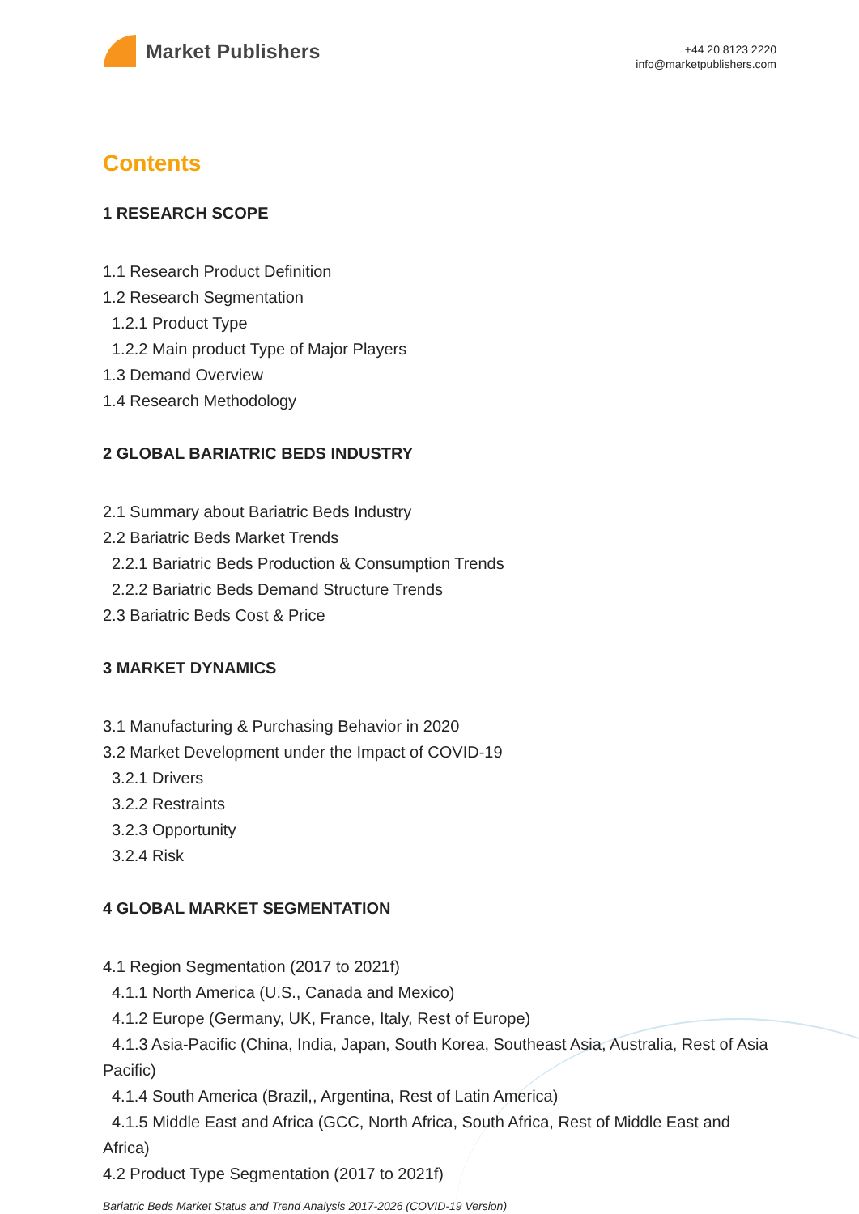Market Publishers
+44 20 8123 2220
info@marketpublishers.com
Contents
1 RESEARCH SCOPE
1.1 Research Product Definition
1.2 Research Segmentation
1.2.1 Product Type
1.2.2 Main product Type of Major Players
1.3 Demand Overview
1.4 Research Methodology
2 GLOBAL BARIATRIC BEDS INDUSTRY
2.1 Summary about Bariatric Beds Industry
2.2 Bariatric Beds Market Trends
2.2.1 Bariatric Beds Production & Consumption Trends
2.2.2 Bariatric Beds Demand Structure Trends
2.3 Bariatric Beds Cost & Price
3 MARKET DYNAMICS
3.1 Manufacturing & Purchasing Behavior in 2020
3.2 Market Development under the Impact of COVID-19
3.2.1 Drivers
3.2.2 Restraints
3.2.3 Opportunity
3.2.4 Risk
4 GLOBAL MARKET SEGMENTATION
4.1 Region Segmentation (2017 to 2021f)
4.1.1 North America (U.S., Canada and Mexico)
4.1.2 Europe (Germany, UK, France, Italy, Rest of Europe)
4.1.3 Asia-Pacific (China, India, Japan, South Korea, Southeast Asia, Australia, Rest of Asia Pacific)
4.1.4 South America (Brazil,, Argentina, Rest of Latin America)
4.1.5 Middle East and Africa (GCC, North Africa, South Africa, Rest of Middle East and Africa)
4.2 Product Type Segmentation (2017 to 2021f)
Bariatric Beds Market Status and Trend Analysis 2017-2026 (COVID-19 Version)